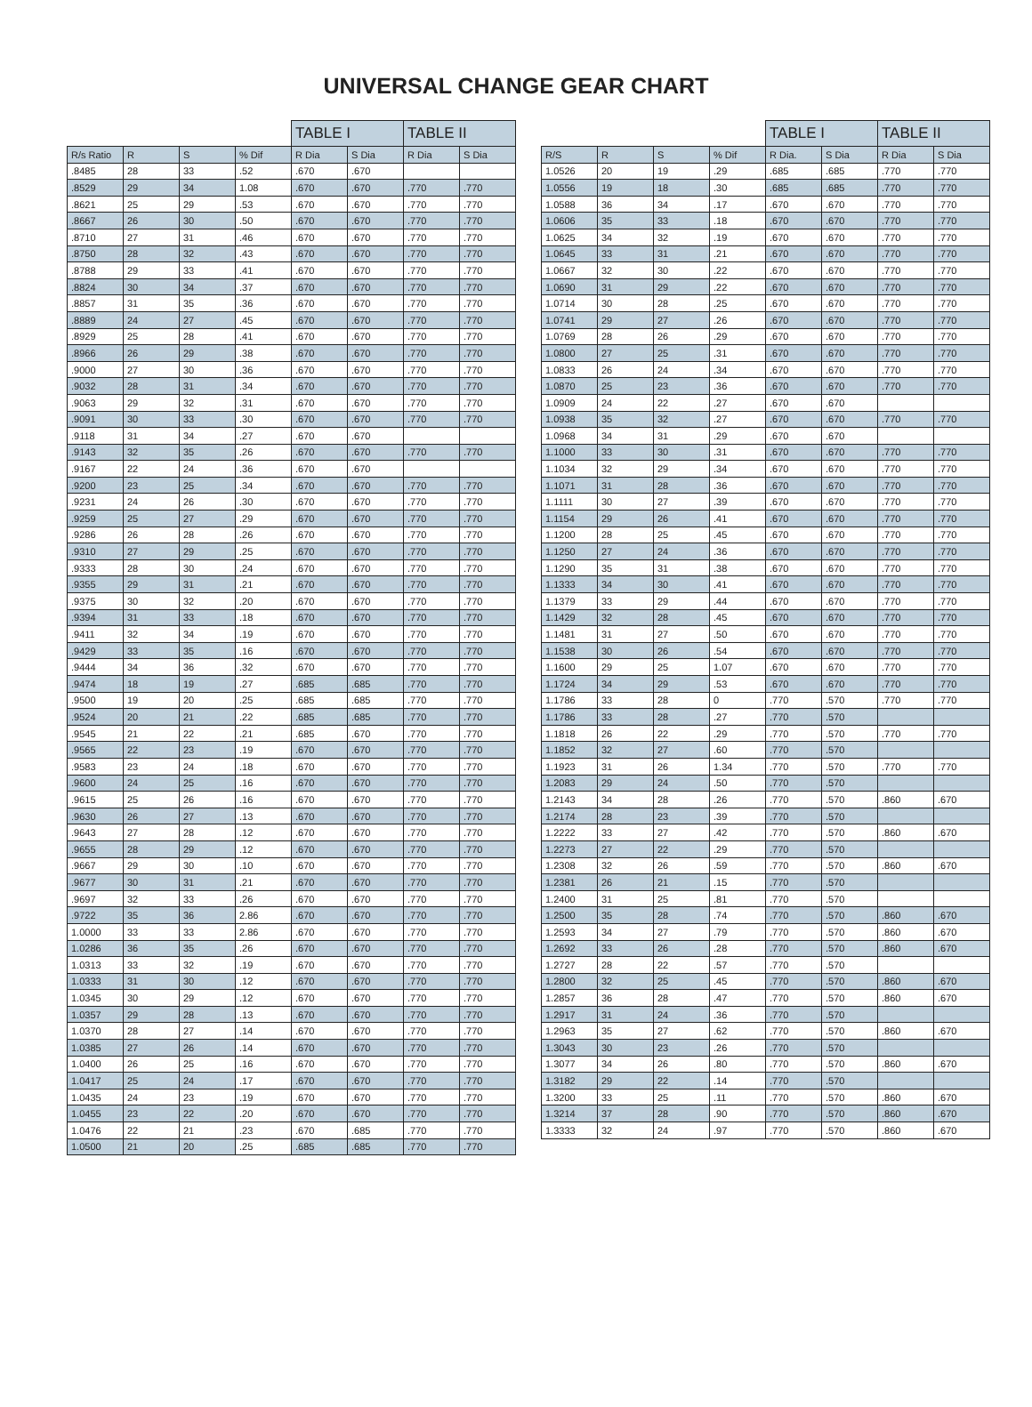UNIVERSAL CHANGE GEAR CHART
| | | | | TABLE I | | TABLE II | |
| --- | --- | --- | --- | --- | --- | --- | --- |
| R/s Ratio | R | S | % Dif | R Dia | S Dia | R Dia | S Dia |
| .8485 | 28 | 33 | .52 | .670 | .670 | | |
| .8529 | 29 | 34 | 1.08 | .670 | .670 | .770 | .770 |
| .8621 | 25 | 29 | .53 | .670 | .670 | .770 | .770 |
| .8667 | 26 | 30 | .50 | .670 | .670 | .770 | .770 |
| .8710 | 27 | 31 | .46 | .670 | .670 | .770 | .770 |
| .8750 | 28 | 32 | .43 | .670 | .670 | .770 | .770 |
| .8788 | 29 | 33 | .41 | .670 | .670 | .770 | .770 |
| .8824 | 30 | 34 | .37 | .670 | .670 | .770 | .770 |
| .8857 | 31 | 35 | .36 | .670 | .670 | .770 | .770 |
| .8889 | 24 | 27 | .45 | .670 | .670 | .770 | .770 |
| .8929 | 25 | 28 | .41 | .670 | .670 | .770 | .770 |
| .8966 | 26 | 29 | .38 | .670 | .670 | .770 | .770 |
| .9000 | 27 | 30 | .36 | .670 | .670 | .770 | .770 |
| .9032 | 28 | 31 | .34 | .670 | .670 | .770 | .770 |
| .9063 | 29 | 32 | .31 | .670 | .670 | .770 | .770 |
| .9091 | 30 | 33 | .30 | .670 | .670 | .770 | .770 |
| .9118 | 31 | 34 | .27 | .670 | .670 | | |
| .9143 | 32 | 35 | .26 | .670 | .670 | .770 | .770 |
| .9167 | 22 | 24 | .36 | .670 | .670 | | |
| .9200 | 23 | 25 | .34 | .670 | .670 | .770 | .770 |
| .9231 | 24 | 26 | .30 | .670 | .670 | .770 | .770 |
| .9259 | 25 | 27 | .29 | .670 | .670 | .770 | .770 |
| .9286 | 26 | 28 | .26 | .670 | .670 | .770 | .770 |
| .9310 | 27 | 29 | .25 | .670 | .670 | .770 | .770 |
| .9333 | 28 | 30 | .24 | .670 | .670 | .770 | .770 |
| .9355 | 29 | 31 | .21 | .670 | .670 | .770 | .770 |
| .9375 | 30 | 32 | .20 | .670 | .670 | .770 | .770 |
| .9394 | 31 | 33 | .18 | .670 | .670 | .770 | .770 |
| .9411 | 32 | 34 | .19 | .670 | .670 | .770 | .770 |
| .9429 | 33 | 35 | .16 | .670 | .670 | .770 | .770 |
| .9444 | 34 | 36 | .32 | .670 | .670 | .770 | .770 |
| .9474 | 18 | 19 | .27 | .685 | .685 | .770 | .770 |
| .9500 | 19 | 20 | .25 | .685 | .685 | .770 | .770 |
| .9524 | 20 | 21 | .22 | .685 | .685 | .770 | .770 |
| .9545 | 21 | 22 | .21 | .685 | .670 | .770 | .770 |
| .9565 | 22 | 23 | .19 | .670 | .670 | .770 | .770 |
| .9583 | 23 | 24 | .18 | .670 | .670 | .770 | .770 |
| .9600 | 24 | 25 | .16 | .670 | .670 | .770 | .770 |
| .9615 | 25 | 26 | .16 | .670 | .670 | .770 | .770 |
| .9630 | 26 | 27 | .13 | .670 | .670 | .770 | .770 |
| .9643 | 27 | 28 | .12 | .670 | .670 | .770 | .770 |
| .9655 | 28 | 29 | .12 | .670 | .670 | .770 | .770 |
| .9667 | 29 | 30 | .10 | .670 | .670 | .770 | .770 |
| .9677 | 30 | 31 | .21 | .670 | .670 | .770 | .770 |
| .9697 | 32 | 33 | .26 | .670 | .670 | .770 | .770 |
| .9722 | 35 | 36 | 2.86 | .670 | .670 | .770 | .770 |
| 1.0000 | 33 | 33 | 2.86 | .670 | .670 | .770 | .770 |
| 1.0286 | 36 | 35 | .26 | .670 | .670 | .770 | .770 |
| 1.0313 | 33 | 32 | .19 | .670 | .670 | .770 | .770 |
| 1.0333 | 31 | 30 | .12 | .670 | .670 | .770 | .770 |
| 1.0345 | 30 | 29 | .12 | .670 | .670 | .770 | .770 |
| 1.0357 | 29 | 28 | .13 | .670 | .670 | .770 | .770 |
| 1.0370 | 28 | 27 | .14 | .670 | .670 | .770 | .770 |
| 1.0385 | 27 | 26 | .14 | .670 | .670 | .770 | .770 |
| 1.0400 | 26 | 25 | .16 | .670 | .670 | .770 | .770 |
| 1.0417 | 25 | 24 | .17 | .670 | .670 | .770 | .770 |
| 1.0435 | 24 | 23 | .19 | .670 | .670 | .770 | .770 |
| 1.0455 | 23 | 22 | .20 | .670 | .670 | .770 | .770 |
| 1.0476 | 22 | 21 | .23 | .670 | .685 | .770 | .770 |
| 1.0500 | 21 | 20 | .25 | .685 | .685 | .770 | .770 |
| | | | | TABLE I | | TABLE II | |
| --- | --- | --- | --- | --- | --- | --- | --- |
| R/S | R | S | % Dif | R Dia. | S Dia | R Dia | S Dia |
| 1.0526 | 20 | 19 | .29 | .685 | .685 | .770 | .770 |
| 1.0556 | 19 | 18 | .30 | .685 | .685 | .770 | .770 |
| 1.0588 | 36 | 34 | .17 | .670 | .670 | .770 | .770 |
| 1.0606 | 35 | 33 | .18 | .670 | .670 | .770 | .770 |
| 1.0625 | 34 | 32 | .19 | .670 | .670 | .770 | .770 |
| 1.0645 | 33 | 31 | .21 | .670 | .670 | .770 | .770 |
| 1.0667 | 32 | 30 | .22 | .670 | .670 | .770 | .770 |
| 1.0690 | 31 | 29 | .22 | .670 | .670 | .770 | .770 |
| 1.0714 | 30 | 28 | .25 | .670 | .670 | .770 | .770 |
| 1.0741 | 29 | 27 | .26 | .670 | .670 | .770 | .770 |
| 1.0769 | 28 | 26 | .29 | .670 | .670 | .770 | .770 |
| 1.0800 | 27 | 25 | .31 | .670 | .670 | .770 | .770 |
| 1.0833 | 26 | 24 | .34 | .670 | .670 | .770 | .770 |
| 1.0870 | 25 | 23 | .36 | .670 | .670 | .770 | .770 |
| 1.0909 | 24 | 22 | .27 | .670 | .670 | | |
| 1.0938 | 35 | 32 | .27 | .670 | .670 | .770 | .770 |
| 1.0968 | 34 | 31 | .29 | .670 | .670 | | |
| 1.1000 | 33 | 30 | .31 | .670 | .670 | .770 | .770 |
| 1.1034 | 32 | 29 | .34 | .670 | .670 | .770 | .770 |
| 1.1071 | 31 | 28 | .36 | .670 | .670 | .770 | .770 |
| 1.1111 | 30 | 27 | .39 | .670 | .670 | .770 | .770 |
| 1.1154 | 29 | 26 | .41 | .670 | .670 | .770 | .770 |
| 1.1200 | 28 | 25 | .45 | .670 | .670 | .770 | .770 |
| 1.1250 | 27 | 24 | .36 | .670 | .670 | .770 | .770 |
| 1.1290 | 35 | 31 | .38 | .670 | .670 | .770 | .770 |
| 1.1333 | 34 | 30 | .41 | .670 | .670 | .770 | .770 |
| 1.1379 | 33 | 29 | .44 | .670 | .670 | .770 | .770 |
| 1.1429 | 32 | 28 | .45 | .670 | .670 | .770 | .770 |
| 1.1481 | 31 | 27 | .50 | .670 | .670 | .770 | .770 |
| 1.1538 | 30 | 26 | .54 | .670 | .670 | .770 | .770 |
| 1.1600 | 29 | 25 | 1.07 | .670 | .670 | .770 | .770 |
| 1.1724 | 34 | 29 | .53 | .670 | .670 | .770 | .770 |
| 1.1786 | 33 | 28 | 0 | .770 | .570 | .770 | .770 |
| 1.1786 | 33 | 28 | .27 | .770 | .570 | | |
| 1.1818 | 26 | 22 | .29 | .770 | .570 | .770 | .770 |
| 1.1852 | 32 | 27 | .60 | .770 | .570 | | |
| 1.1923 | 31 | 26 | 1.34 | .770 | .570 | .770 | .770 |
| 1.2083 | 29 | 24 | .50 | .770 | .570 | | |
| 1.2143 | 34 | 28 | .26 | .770 | .570 | .860 | .670 |
| 1.2174 | 28 | 23 | .39 | .770 | .570 | | |
| 1.2222 | 33 | 27 | .42 | .770 | .570 | .860 | .670 |
| 1.2273 | 27 | 22 | .29 | .770 | .570 | | |
| 1.2308 | 32 | 26 | .59 | .770 | .570 | .860 | .670 |
| 1.2381 | 26 | 21 | .15 | .770 | .570 | | |
| 1.2400 | 31 | 25 | .81 | .770 | .570 | | |
| 1.2500 | 35 | 28 | .74 | .770 | .570 | .860 | .670 |
| 1.2593 | 34 | 27 | .79 | .770 | .570 | .860 | .670 |
| 1.2692 | 33 | 26 | .28 | .770 | .570 | .860 | .670 |
| 1.2727 | 28 | 22 | .57 | .770 | .570 | | |
| 1.2800 | 32 | 25 | .45 | .770 | .570 | .860 | .670 |
| 1.2857 | 36 | 28 | .47 | .770 | .570 | .860 | .670 |
| 1.2917 | 31 | 24 | .36 | .770 | .570 | | |
| 1.2963 | 35 | 27 | .62 | .770 | .570 | .860 | .670 |
| 1.3043 | 30 | 23 | .26 | .770 | .570 | | |
| 1.3077 | 34 | 26 | .80 | .770 | .570 | .860 | .670 |
| 1.3182 | 29 | 22 | .14 | .770 | .570 | | |
| 1.3200 | 33 | 25 | .11 | .770 | .570 | .860 | .670 |
| 1.3214 | 37 | 28 | .90 | .770 | .570 | .860 | .670 |
| 1.3333 | 32 | 24 | .97 | .770 | .570 | .860 | .670 |